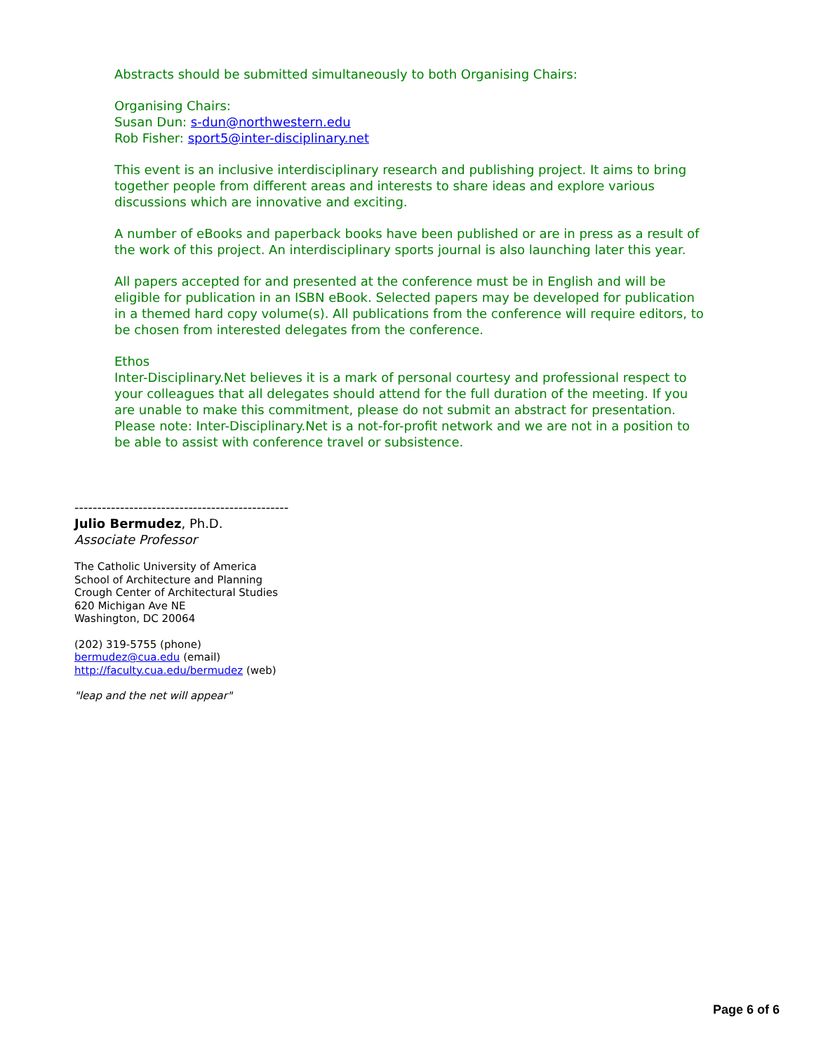Abstracts should be submitted simultaneously to both Organising Chairs:
Organising Chairs:
Susan Dun: s-dun@northwestern.edu
Rob Fisher: sport5@inter-disciplinary.net
This event is an inclusive interdisciplinary research and publishing project. It aims to bring together people from different areas and interests to share ideas and explore various discussions which are innovative and exciting.
A number of eBooks and paperback books have been published or are in press as a result of the work of this project. An interdisciplinary sports journal is also launching later this year.
All papers accepted for and presented at the conference must be in English and will be eligible for publication in an ISBN eBook. Selected papers may be developed for publication in a themed hard copy volume(s). All publications from the conference will require editors, to be chosen from interested delegates from the conference.
Ethos
Inter-Disciplinary.Net believes it is a mark of personal courtesy and professional respect to your colleagues that all delegates should attend for the full duration of the meeting. If you are unable to make this commitment, please do not submit an abstract for presentation. Please note: Inter-Disciplinary.Net is a not-for-profit network and we are not in a position to be able to assist with conference travel or subsistence.
-----------------------------------------------
Julio Bermudez, Ph.D.
Associate Professor
The Catholic University of America
School of Architecture and Planning
Crough Center of Architectural Studies
620 Michigan Ave NE
Washington, DC 20064
(202) 319-5755 (phone)
bermudez@cua.edu (email)
http://faculty.cua.edu/bermudez (web)
"leap and the net will appear"
Page 6 of 6